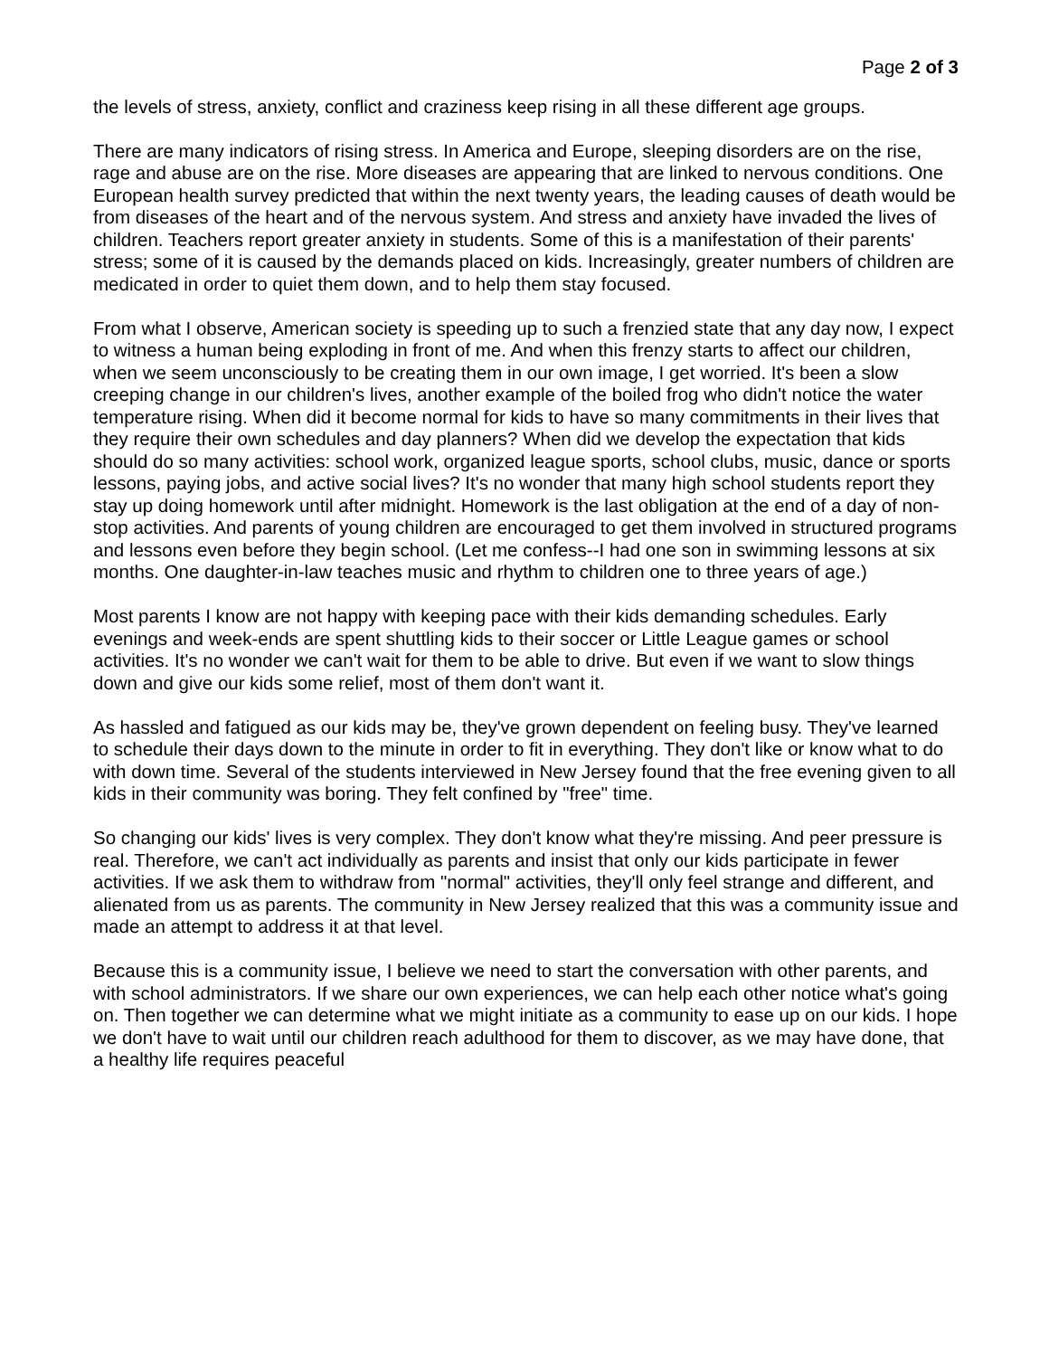Page 2 of 3
the levels of stress, anxiety, conflict and craziness keep rising in all these different age groups.
There are many indicators of rising stress. In America and Europe, sleeping disorders are on the rise, rage and abuse are on the rise. More diseases are appearing that are linked to nervous conditions. One European health survey predicted that within the next twenty years, the leading causes of death would be from diseases of the heart and of the nervous system. And stress and anxiety have invaded the lives of children. Teachers report greater anxiety in students. Some of this is a manifestation of their parents' stress; some of it is caused by the demands placed on kids. Increasingly, greater numbers of children are medicated in order to quiet them down, and to help them stay focused.
From what I observe, American society is speeding up to such a frenzied state that any day now, I expect to witness a human being exploding in front of me. And when this frenzy starts to affect our children, when we seem unconsciously to be creating them in our own image, I get worried. It's been a slow creeping change in our children's lives, another example of the boiled frog who didn't notice the water temperature rising. When did it become normal for kids to have so many commitments in their lives that they require their own schedules and day planners? When did we develop the expectation that kids should do so many activities: school work, organized league sports, school clubs, music, dance or sports lessons, paying jobs, and active social lives? It's no wonder that many high school students report they stay up doing homework until after midnight. Homework is the last obligation at the end of a day of non-stop activities. And parents of young children are encouraged to get them involved in structured programs and lessons even before they begin school. (Let me confess--I had one son in swimming lessons at six months. One daughter-in-law teaches music and rhythm to children one to three years of age.)
Most parents I know are not happy with keeping pace with their kids demanding schedules. Early evenings and week-ends are spent shuttling kids to their soccer or Little League games or school activities. It's no wonder we can't wait for them to be able to drive. But even if we want to slow things down and give our kids some relief, most of them don't want it.
As hassled and fatigued as our kids may be, they've grown dependent on feeling busy. They've learned to schedule their days down to the minute in order to fit in everything. They don't like or know what to do with down time. Several of the students interviewed in New Jersey found that the free evening given to all kids in their community was boring. They felt confined by "free" time.
So changing our kids' lives is very complex. They don't know what they're missing. And peer pressure is real. Therefore, we can't act individually as parents and insist that only our kids participate in fewer activities. If we ask them to withdraw from "normal" activities, they'll only feel strange and different, and alienated from us as parents. The community in New Jersey realized that this was a community issue and made an attempt to address it at that level.
Because this is a community issue, I believe we need to start the conversation with other parents, and with school administrators. If we share our own experiences, we can help each other notice what's going on. Then together we can determine what we might initiate as a community to ease up on our kids. I hope we don't have to wait until our children reach adulthood for them to discover, as we may have done, that a healthy life requires peaceful